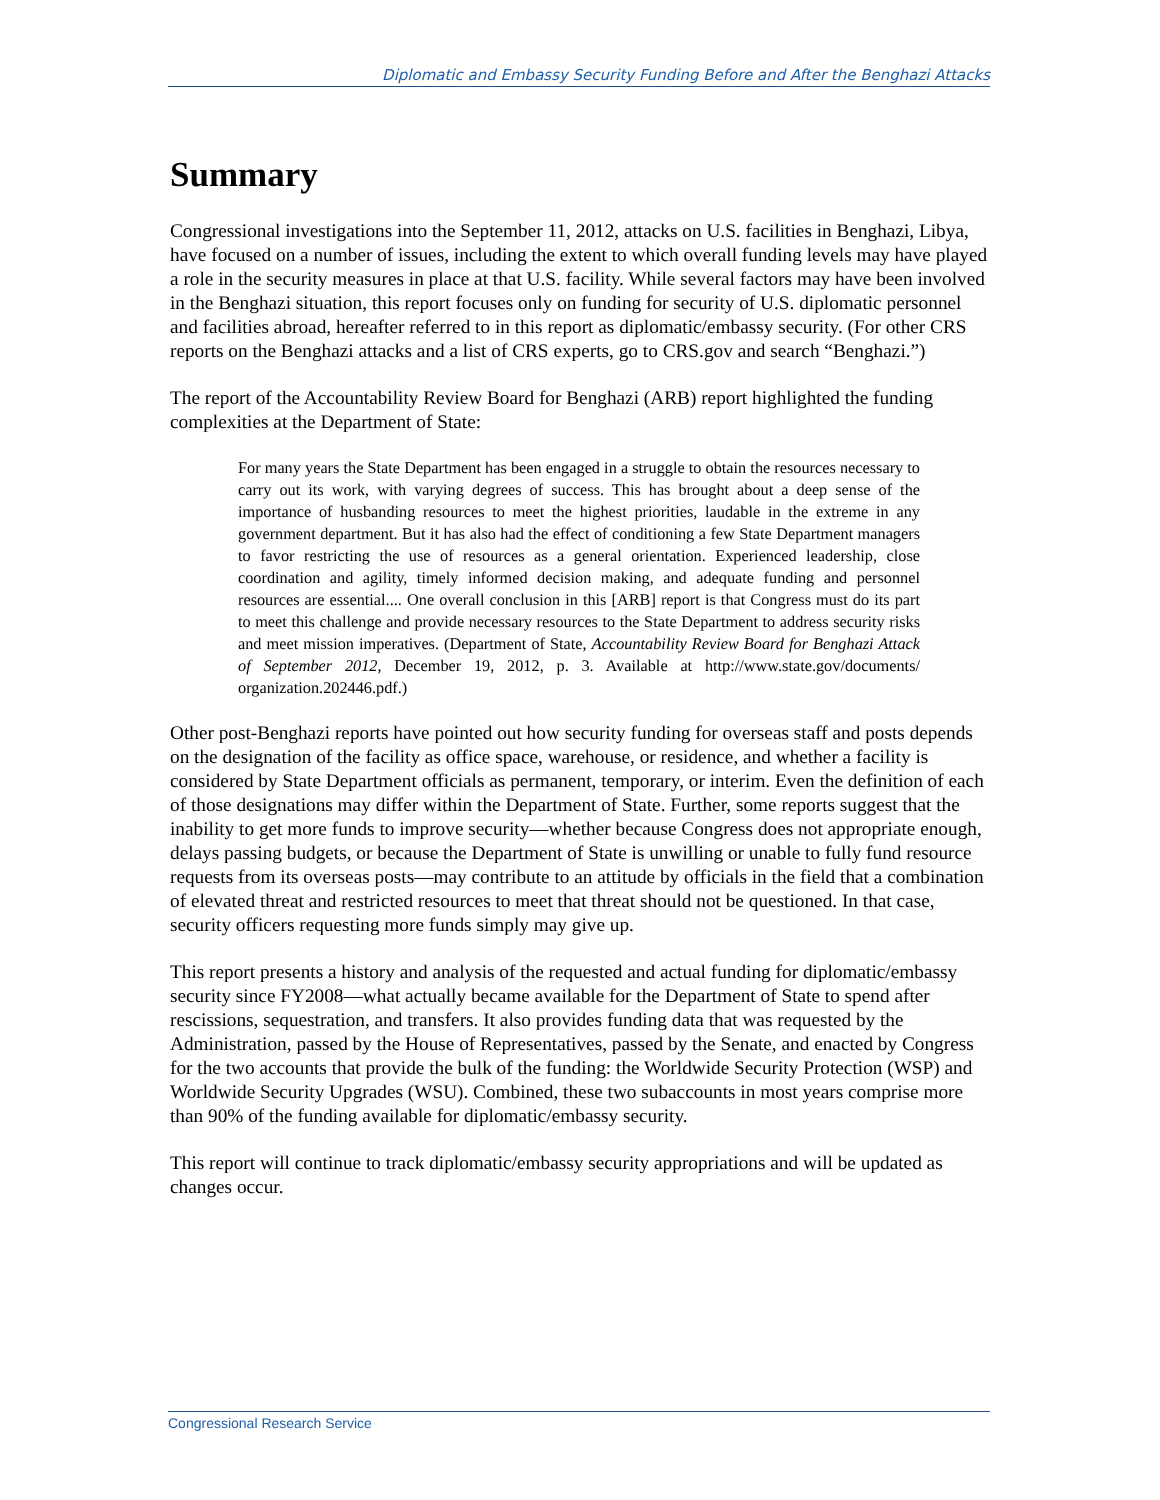Diplomatic and Embassy Security Funding Before and After the Benghazi Attacks
Summary
Congressional investigations into the September 11, 2012, attacks on U.S. facilities in Benghazi, Libya, have focused on a number of issues, including the extent to which overall funding levels may have played a role in the security measures in place at that U.S. facility. While several factors may have been involved in the Benghazi situation, this report focuses only on funding for security of U.S. diplomatic personnel and facilities abroad, hereafter referred to in this report as diplomatic/embassy security. (For other CRS reports on the Benghazi attacks and a list of CRS experts, go to CRS.gov and search “Benghazi.”)
The report of the Accountability Review Board for Benghazi (ARB) report highlighted the funding complexities at the Department of State:
For many years the State Department has been engaged in a struggle to obtain the resources necessary to carry out its work, with varying degrees of success. This has brought about a deep sense of the importance of husbanding resources to meet the highest priorities, laudable in the extreme in any government department. But it has also had the effect of conditioning a few State Department managers to favor restricting the use of resources as a general orientation. Experienced leadership, close coordination and agility, timely informed decision making, and adequate funding and personnel resources are essential.... One overall conclusion in this [ARB] report is that Congress must do its part to meet this challenge and provide necessary resources to the State Department to address security risks and meet mission imperatives. (Department of State, Accountability Review Board for Benghazi Attack of September 2012, December 19, 2012, p. 3. Available at http://www.state.gov/documents/ organization.202446.pdf.)
Other post-Benghazi reports have pointed out how security funding for overseas staff and posts depends on the designation of the facility as office space, warehouse, or residence, and whether a facility is considered by State Department officials as permanent, temporary, or interim. Even the definition of each of those designations may differ within the Department of State. Further, some reports suggest that the inability to get more funds to improve security—whether because Congress does not appropriate enough, delays passing budgets, or because the Department of State is unwilling or unable to fully fund resource requests from its overseas posts—may contribute to an attitude by officials in the field that a combination of elevated threat and restricted resources to meet that threat should not be questioned. In that case, security officers requesting more funds simply may give up.
This report presents a history and analysis of the requested and actual funding for diplomatic/embassy security since FY2008—what actually became available for the Department of State to spend after rescissions, sequestration, and transfers. It also provides funding data that was requested by the Administration, passed by the House of Representatives, passed by the Senate, and enacted by Congress for the two accounts that provide the bulk of the funding: the Worldwide Security Protection (WSP) and Worldwide Security Upgrades (WSU). Combined, these two subaccounts in most years comprise more than 90% of the funding available for diplomatic/embassy security.
This report will continue to track diplomatic/embassy security appropriations and will be updated as changes occur.
Congressional Research Service